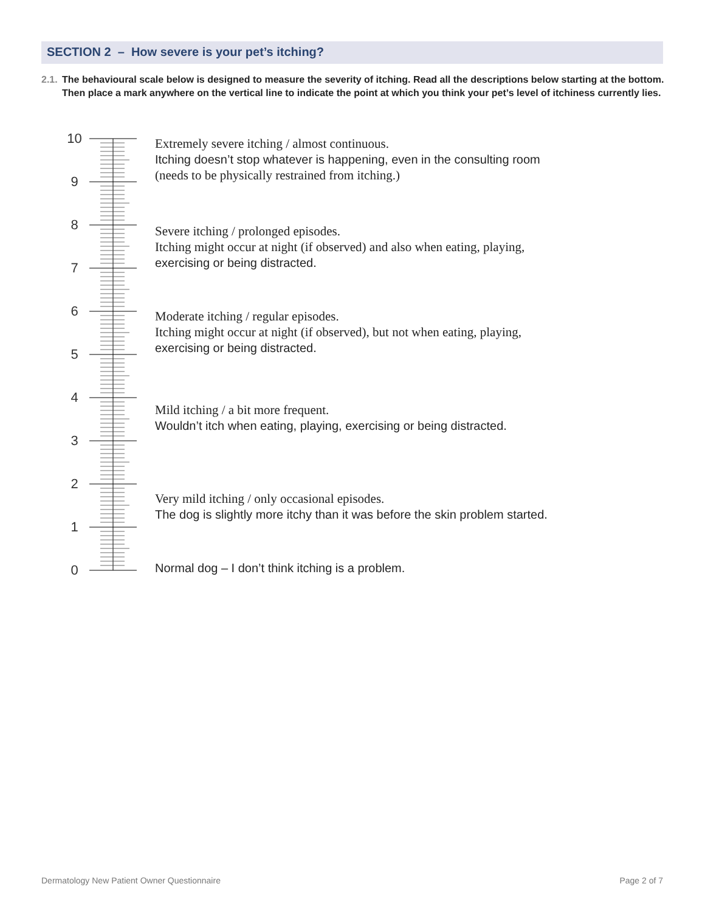SECTION 2 – How severe is your pet’s itching?
2.1.
The behavioural scale below is designed to measure the severity of itching. Read all the descriptions below starting at the bottom. Then place a mark anywhere on the vertical line to indicate the point at which you think your pet’s level of itchiness currently lies.
10
9
8
7
6
5
4
3
2
1
0
Extremely severe itching / almost continuous.
Itching doesn’t stop whatever is happening, even in the consulting room
(needs to be physically restrained from itching.)
Severe itching / prolonged episodes.
Itching might occur at night (if observed) and also when eating, playing,
exercising or being distracted.
Moderate itching / regular episodes.
Itching might occur at night (if observed), but not when eating, playing,
exercising or being distracted.
Mild itching / a bit more frequent.
Wouldn’t itch when eating, playing, exercising or being distracted.
Very mild itching / only occasional episodes.
The dog is slightly more itchy than it was before the skin problem started.
Normal dog – I don’t think itching is a problem.
Dermatology New Patient Owner Questionnaire
Page 2 of 7